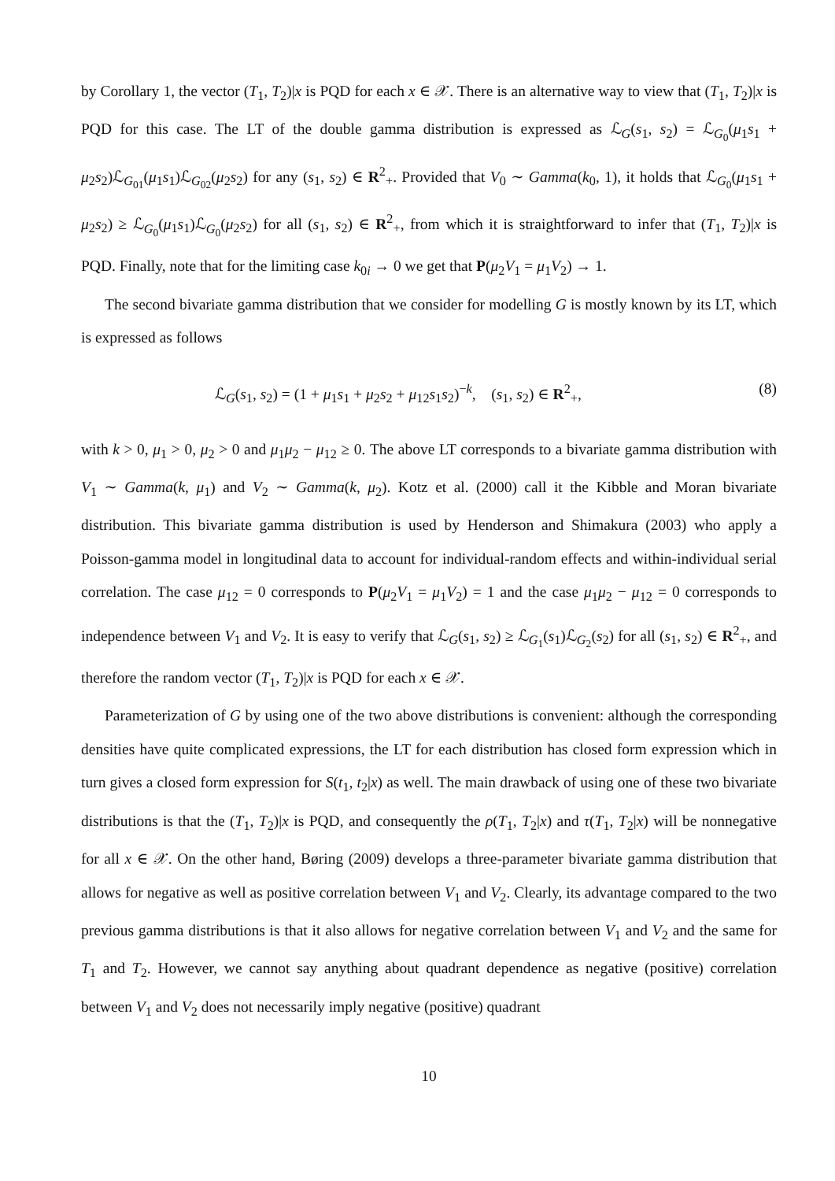by Corollary 1, the vector (T<sub>1</sub>, T<sub>2</sub>)|x is PQD for each x ∈ 𝒳. There is an alternative way to view that (T<sub>1</sub>, T<sub>2</sub>)|x is PQD for this case. The LT of the double gamma distribution is expressed as ℒ<sub>G</sub>(s<sub>1</sub>, s<sub>2</sub>) = ℒ<sub>G<sub>0</sub></sub>(μ<sub>1</sub>s<sub>1</sub> + μ<sub>2</sub>s<sub>2</sub>)ℒ<sub>G<sub>01</sub></sub>(μ<sub>1</sub>s<sub>1</sub>)ℒ<sub>G<sub>02</sub></sub>(μ<sub>2</sub>s<sub>2</sub>) for any (s<sub>1</sub>, s<sub>2</sub>) ∈ R<sup>2</sup><sub>+</sub>. Provided that V<sub>0</sub> ∼ Gamma(k<sub>0</sub>, 1), it holds that ℒ<sub>G<sub>0</sub></sub>(μ<sub>1</sub>s<sub>1</sub> + μ<sub>2</sub>s<sub>2</sub>) ≥ ℒ<sub>G<sub>0</sub></sub>(μ<sub>1</sub>s<sub>1</sub>)ℒ<sub>G<sub>0</sub></sub>(μ<sub>2</sub>s<sub>2</sub>) for all (s<sub>1</sub>, s<sub>2</sub>) ∈ R<sup>2</sup><sub>+</sub>, from which it is straightforward to infer that (T<sub>1</sub>, T<sub>2</sub>)|x is PQD. Finally, note that for the limiting case k<sub>0i</sub> → 0 we get that P(μ<sub>2</sub>V<sub>1</sub> = μ<sub>1</sub>V<sub>2</sub>) → 1.
The second bivariate gamma distribution that we consider for modelling G is mostly known by its LT, which is expressed as follows
ℒ<sub>G</sub>(s<sub>1</sub>, s<sub>2</sub>) = (1 + μ<sub>1</sub>s<sub>1</sub> + μ<sub>2</sub>s<sub>2</sub> + μ<sub>12</sub>s<sub>1</sub>s<sub>2</sub>)<sup>−k</sup>, (s<sub>1</sub>, s<sub>2</sub>) ∈ R<sup>2</sup><sub>+</sub>, (8)
with k > 0, μ<sub>1</sub> > 0, μ<sub>2</sub> > 0 and μ<sub>1</sub>μ<sub>2</sub> − μ<sub>12</sub> ≥ 0. The above LT corresponds to a bivariate gamma distribution with V<sub>1</sub> ∼ Gamma(k, μ<sub>1</sub>) and V<sub>2</sub> ∼ Gamma(k, μ<sub>2</sub>). Kotz et al. (2000) call it the Kibble and Moran bivariate distribution. This bivariate gamma distribution is used by Henderson and Shimakura (2003) who apply a Poisson-gamma model in longitudinal data to account for individual-random effects and within-individual serial correlation. The case μ<sub>12</sub> = 0 corresponds to P(μ<sub>2</sub>V<sub>1</sub> = μ<sub>1</sub>V<sub>2</sub>) = 1 and the case μ<sub>1</sub>μ<sub>2</sub> − μ<sub>12</sub> = 0 corresponds to independence between V<sub>1</sub> and V<sub>2</sub>. It is easy to verify that ℒ<sub>G</sub>(s<sub>1</sub>, s<sub>2</sub>) ≥ ℒ<sub>G<sub>1</sub></sub>(s<sub>1</sub>)ℒ<sub>G<sub>2</sub></sub>(s<sub>2</sub>) for all (s<sub>1</sub>, s<sub>2</sub>) ∈ R<sup>2</sup><sub>+</sub>, and therefore the random vector (T<sub>1</sub>, T<sub>2</sub>)|x is PQD for each x ∈ 𝒳.
Parameterization of G by using one of the two above distributions is convenient: although the corresponding densities have quite complicated expressions, the LT for each distribution has closed form expression which in turn gives a closed form expression for S(t<sub>1</sub>, t<sub>2</sub>|x) as well. The main drawback of using one of these two bivariate distributions is that the (T<sub>1</sub>, T<sub>2</sub>)|x is PQD, and consequently the ρ(T<sub>1</sub>, T<sub>2</sub>|x) and τ(T<sub>1</sub>, T<sub>2</sub>|x) will be nonnegative for all x ∈ 𝒳. On the other hand, Børing (2009) develops a three-parameter bivariate gamma distribution that allows for negative as well as positive correlation between V<sub>1</sub> and V<sub>2</sub>. Clearly, its advantage compared to the two previous gamma distributions is that it also allows for negative correlation between V<sub>1</sub> and V<sub>2</sub> and the same for T<sub>1</sub> and T<sub>2</sub>. However, we cannot say anything about quadrant dependence as negative (positive) correlation between V<sub>1</sub> and V<sub>2</sub> does not necessarily imply negative (positive) quadrant
10